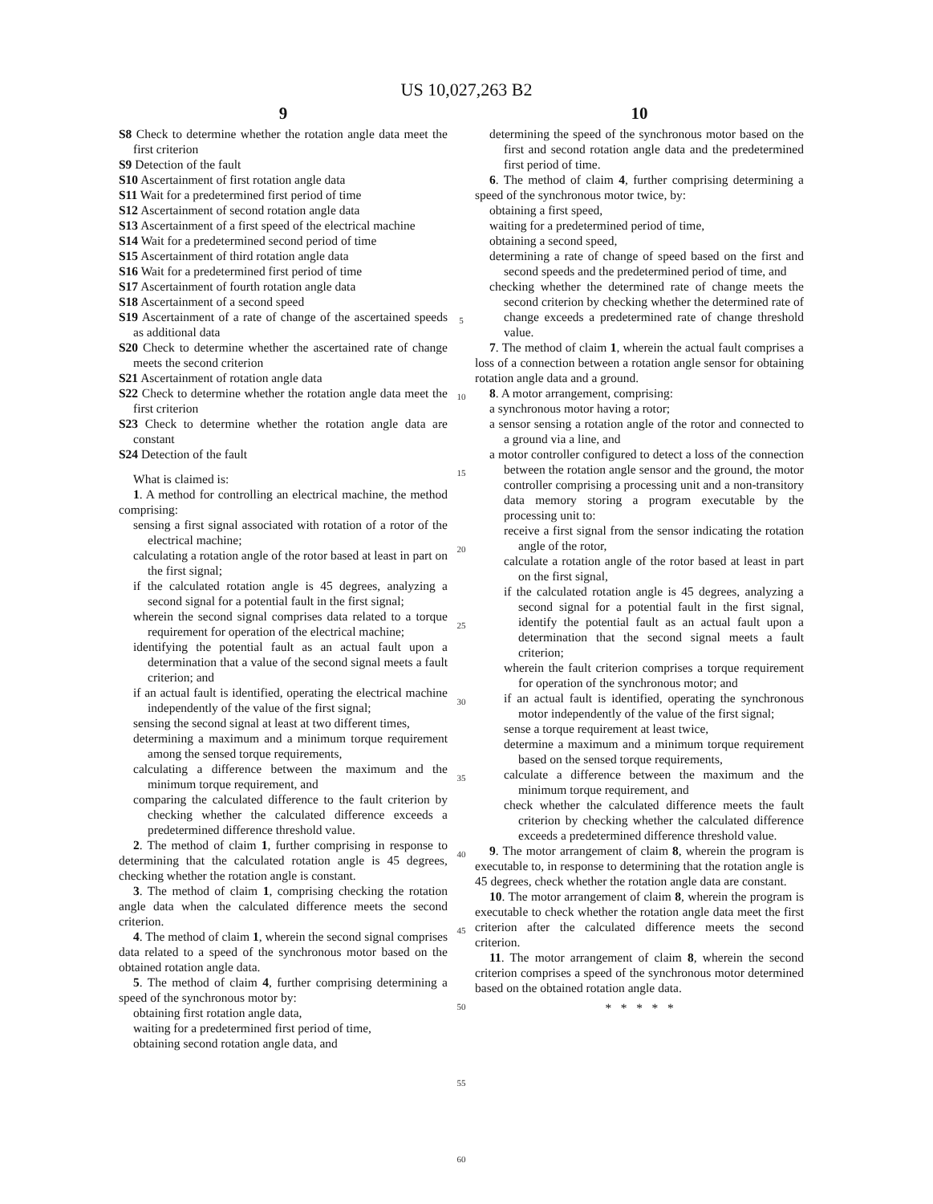US 10,027,263 B2
9
S8 Check to determine whether the rotation angle data meet the first criterion
S9 Detection of the fault
S10 Ascertainment of first rotation angle data
S11 Wait for a predetermined first period of time
S12 Ascertainment of second rotation angle data
S13 Ascertainment of a first speed of the electrical machine
S14 Wait for a predetermined second period of time
S15 Ascertainment of third rotation angle data
S16 Wait for a predetermined first period of time
S17 Ascertainment of fourth rotation angle data
S18 Ascertainment of a second speed
S19 Ascertainment of a rate of change of the ascertained speeds as additional data
S20 Check to determine whether the ascertained rate of change meets the second criterion
S21 Ascertainment of rotation angle data
S22 Check to determine whether the rotation angle data meet the first criterion
S23 Check to determine whether the rotation angle data are constant
S24 Detection of the fault
What is claimed is:
1. A method for controlling an electrical machine, the method comprising:
sensing a first signal associated with rotation of a rotor of the electrical machine;
calculating a rotation angle of the rotor based at least in part on the first signal;
if the calculated rotation angle is 45 degrees, analyzing a second signal for a potential fault in the first signal;
wherein the second signal comprises data related to a torque requirement for operation of the electrical machine;
identifying the potential fault as an actual fault upon a determination that a value of the second signal meets a fault criterion; and
if an actual fault is identified, operating the electrical machine independently of the value of the first signal;
sensing the second signal at least at two different times,
determining a maximum and a minimum torque requirement among the sensed torque requirements,
calculating a difference between the maximum and the minimum torque requirement, and
comparing the calculated difference to the fault criterion by checking whether the calculated difference exceeds a predetermined difference threshold value.
2. The method of claim 1, further comprising in response to determining that the calculated rotation angle is 45 degrees, checking whether the rotation angle is constant.
3. The method of claim 1, comprising checking the rotation angle data when the calculated difference meets the second criterion.
4. The method of claim 1, wherein the second signal comprises data related to a speed of the synchronous motor based on the obtained rotation angle data.
5. The method of claim 4, further comprising determining a speed of the synchronous motor by:
obtaining first rotation angle data,
waiting for a predetermined first period of time,
obtaining second rotation angle data, and
5
10
15
20
25
30
35
40
45
50
55
60
10
determining the speed of the synchronous motor based on the first and second rotation angle data and the predetermined first period of time.
6. The method of claim 4, further comprising determining a speed of the synchronous motor twice, by:
obtaining a first speed,
waiting for a predetermined period of time,
obtaining a second speed,
determining a rate of change of speed based on the first and second speeds and the predetermined period of time, and
checking whether the determined rate of change meets the second criterion by checking whether the determined rate of change exceeds a predetermined rate of change threshold value.
7. The method of claim 1, wherein the actual fault comprises a loss of a connection between a rotation angle sensor for obtaining rotation angle data and a ground.
8. A motor arrangement, comprising:
a synchronous motor having a rotor;
a sensor sensing a rotation angle of the rotor and connected to a ground via a line, and
a motor controller configured to detect a loss of the connection between the rotation angle sensor and the ground, the motor controller comprising a processing unit and a non-transitory data memory storing a program executable by the processing unit to:
receive a first signal from the sensor indicating the rotation angle of the rotor,
calculate a rotation angle of the rotor based at least in part on the first signal,
if the calculated rotation angle is 45 degrees, analyzing a second signal for a potential fault in the first signal, identify the potential fault as an actual fault upon a determination that the second signal meets a fault criterion;
wherein the fault criterion comprises a torque requirement for operation of the synchronous motor; and
if an actual fault is identified, operating the synchronous motor independently of the value of the first signal;
sense a torque requirement at least twice,
determine a maximum and a minimum torque requirement based on the sensed torque requirements,
calculate a difference between the maximum and the minimum torque requirement, and
check whether the calculated difference meets the fault criterion by checking whether the calculated difference exceeds a predetermined difference threshold value.
9. The motor arrangement of claim 8, wherein the program is executable to, in response to determining that the rotation angle is 45 degrees, check whether the rotation angle data are constant.
10. The motor arrangement of claim 8, wherein the program is executable to check whether the rotation angle data meet the first criterion after the calculated difference meets the second criterion.
11. The motor arrangement of claim 8, wherein the second criterion comprises a speed of the synchronous motor determined based on the obtained rotation angle data.
* * * * *